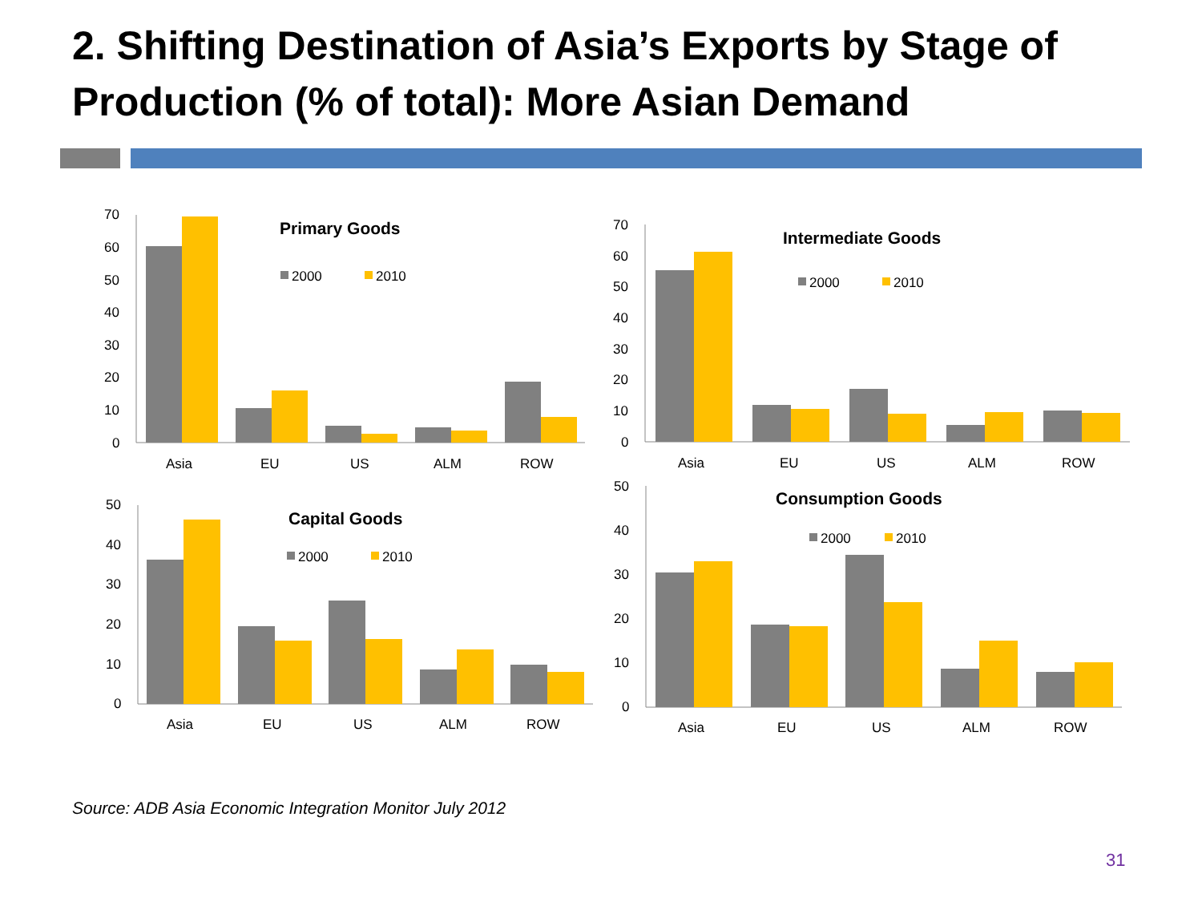2. Shifting Destination of Asia’s Exports by Stage of Production (% of total): More Asian Demand
70
60
50
40
30
20
10
0
Primary Goods
2000
2010
Asia
EU
US
ALM
ROW
70
60
50
40
30
20
10
0
Intermediate Goods
2000
2010
Asia
EU
US
ALM
ROW
50
40
30
20
10
0
Capital Goods
2000
2010
Asia
EU
US
ALM
ROW
50
40
30
20
10
0
Consumption Goods
2000
2010
Asia
EU
US
ALM
ROW
Source: ADB Asia Economic Integration Monitor July 2012
31